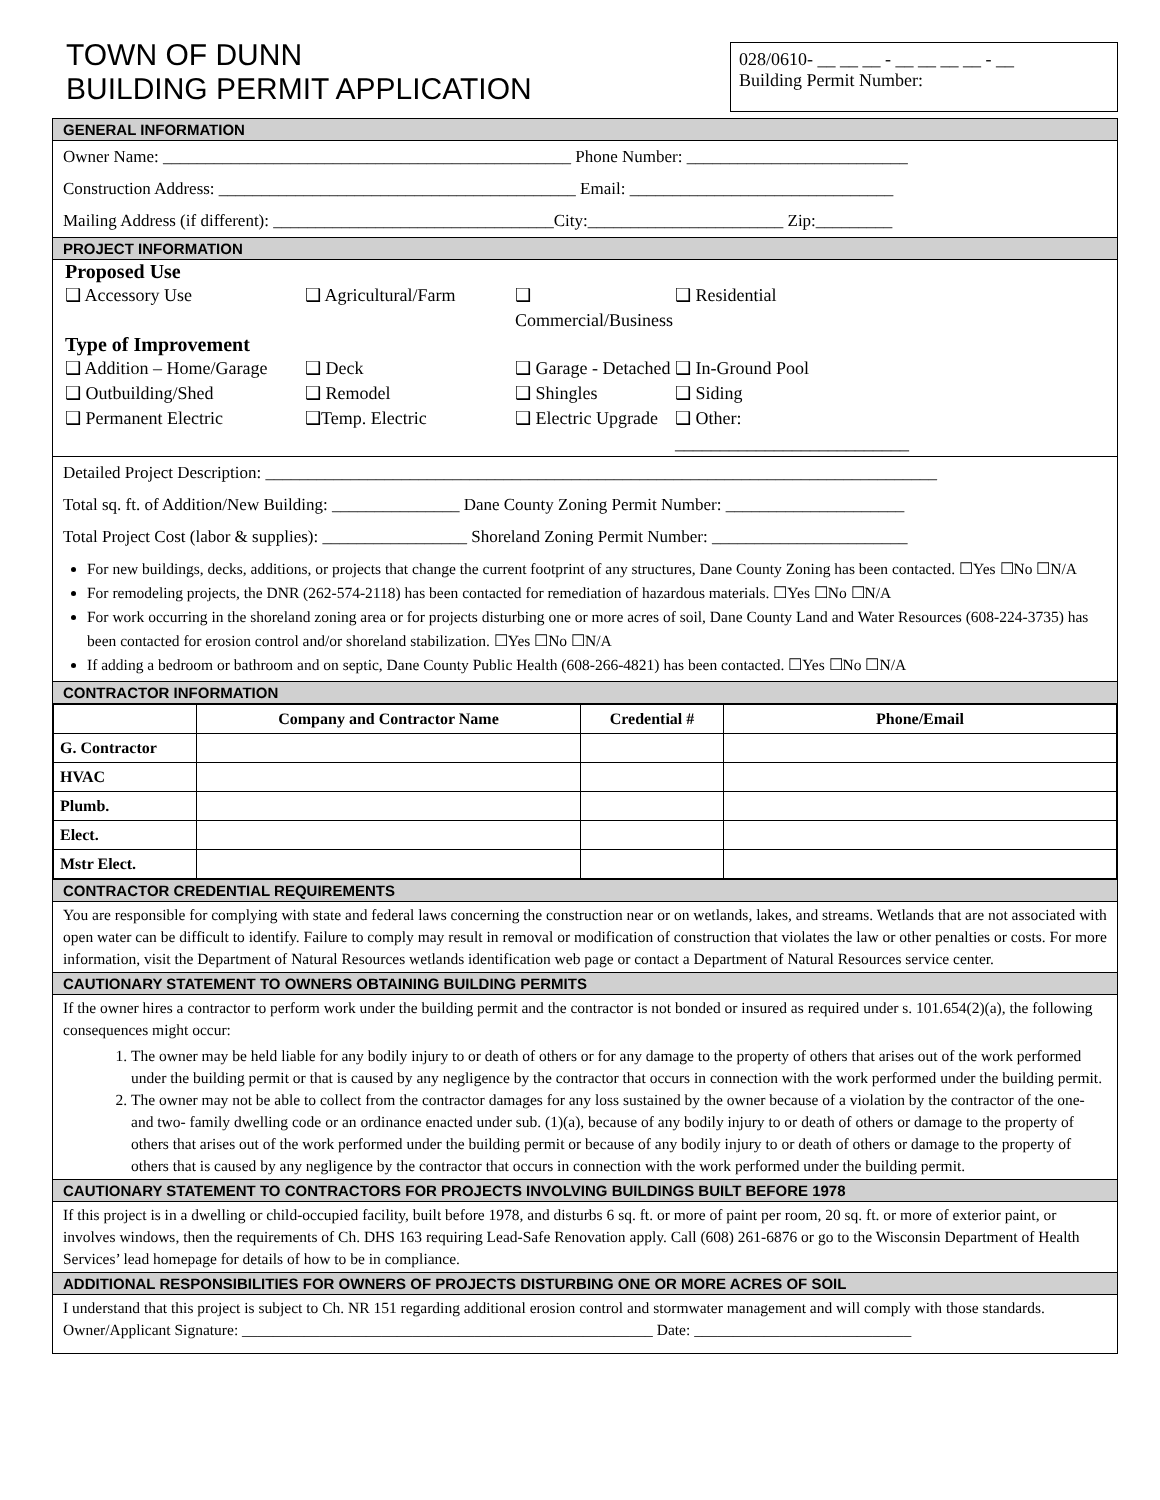TOWN OF DUNN
BUILDING PERMIT APPLICATION
028/0610- __ __ __ - __ __ __ __ - __
Building Permit Number:
GENERAL INFORMATION
Owner Name: ________________________________________________ Phone Number: __________________________
Construction Address: __________________________________________ Email: _______________________________
Mailing Address (if different): _________________________________City:_______________________ Zip:_________
PROJECT INFORMATION
Proposed Use
❑ Accessory Use ❑ Agricultural/Farm ❑ Commercial/Business ❑ Residential
Type of Improvement
❑ Addition – Home/Garage ❑ Deck ❑ Garage - Detached ❑ In-Ground Pool ❑ Outbuilding/Shed ❑ Remodel ❑ Shingles ❑ Siding ❑ Permanent Electric ❑Temp. Electric ❑ Electric Upgrade ❑ Other: __________________________
Detailed Project Description: _______________________________________________________________________________
Total sq. ft. of Addition/New Building: _______________ Dane County Zoning Permit Number: _____________________
Total Project Cost (labor & supplies): _________________ Shoreland Zoning Permit Number: _______________________
For new buildings, decks, additions, or projects that change the current footprint of any structures, Dane County Zoning has been contacted. ☐Yes ☐No ☐N/A
For remodeling projects, the DNR (262-574-2118) has been contacted for remediation of hazardous materials. ☐Yes ☐No ☐N/A
For work occurring in the shoreland zoning area or for projects disturbing one or more acres of soil, Dane County Land and Water Resources (608-224-3735) has been contacted for erosion control and/or shoreland stabilization. ☐Yes ☐No ☐N/A
If adding a bedroom or bathroom and on septic, Dane County Public Health (608-266-4821) has been contacted. ☐Yes ☐No ☐N/A
CONTRACTOR INFORMATION
| | Company and Contractor Name | Credential # | Phone/Email |
| --- | --- | --- | --- |
| G. Contractor | | | |
| HVAC | | | |
| Plumb. | | | |
| Elect. | | | |
| Mstr Elect. | | | |
CONTRACTOR CREDENTIAL REQUIREMENTS
You are responsible for complying with state and federal laws concerning the construction near or on wetlands, lakes, and streams. Wetlands that are not associated with open water can be difficult to identify. Failure to comply may result in removal or modification of construction that violates the law or other penalties or costs. For more information, visit the Department of Natural Resources wetlands identification web page or contact a Department of Natural Resources service center.
CAUTIONARY STATEMENT TO OWNERS OBTAINING BUILDING PERMITS
If the owner hires a contractor to perform work under the building permit and the contractor is not bonded or insured as required under s. 101.654(2)(a), the following consequences might occur:
1. The owner may be held liable for any bodily injury to or death of others or for any damage to the property of others that arises out of the work performed under the building permit or that is caused by any negligence by the contractor that occurs in connection with the work performed under the building permit.
2. The owner may not be able to collect from the contractor damages for any loss sustained by the owner because of a violation by the contractor of the one- and two- family dwelling code or an ordinance enacted under sub. (1)(a), because of any bodily injury to or death of others or damage to the property of others that arises out of the work performed under the building permit or because of any bodily injury to or death of others or damage to the property of others that is caused by any negligence by the contractor that occurs in connection with the work performed under the building permit.
CAUTIONARY STATEMENT TO CONTRACTORS FOR PROJECTS INVOLVING BUILDINGS BUILT BEFORE 1978
If this project is in a dwelling or child-occupied facility, built before 1978, and disturbs 6 sq. ft. or more of paint per room, 20 sq. ft. or more of exterior paint, or involves windows, then the requirements of Ch. DHS 163 requiring Lead-Safe Renovation apply. Call (608) 261-6876 or go to the Wisconsin Department of Health Services’ lead homepage for details of how to be in compliance.
ADDITIONAL RESPONSIBILITIES FOR OWNERS OF PROJECTS DISTURBING ONE OR MORE ACRES OF SOIL
I understand that this project is subject to Ch. NR 151 regarding additional erosion control and stormwater management and will comply with those standards.
Owner/Applicant Signature: _____________________________________________________ Date: ____________________________